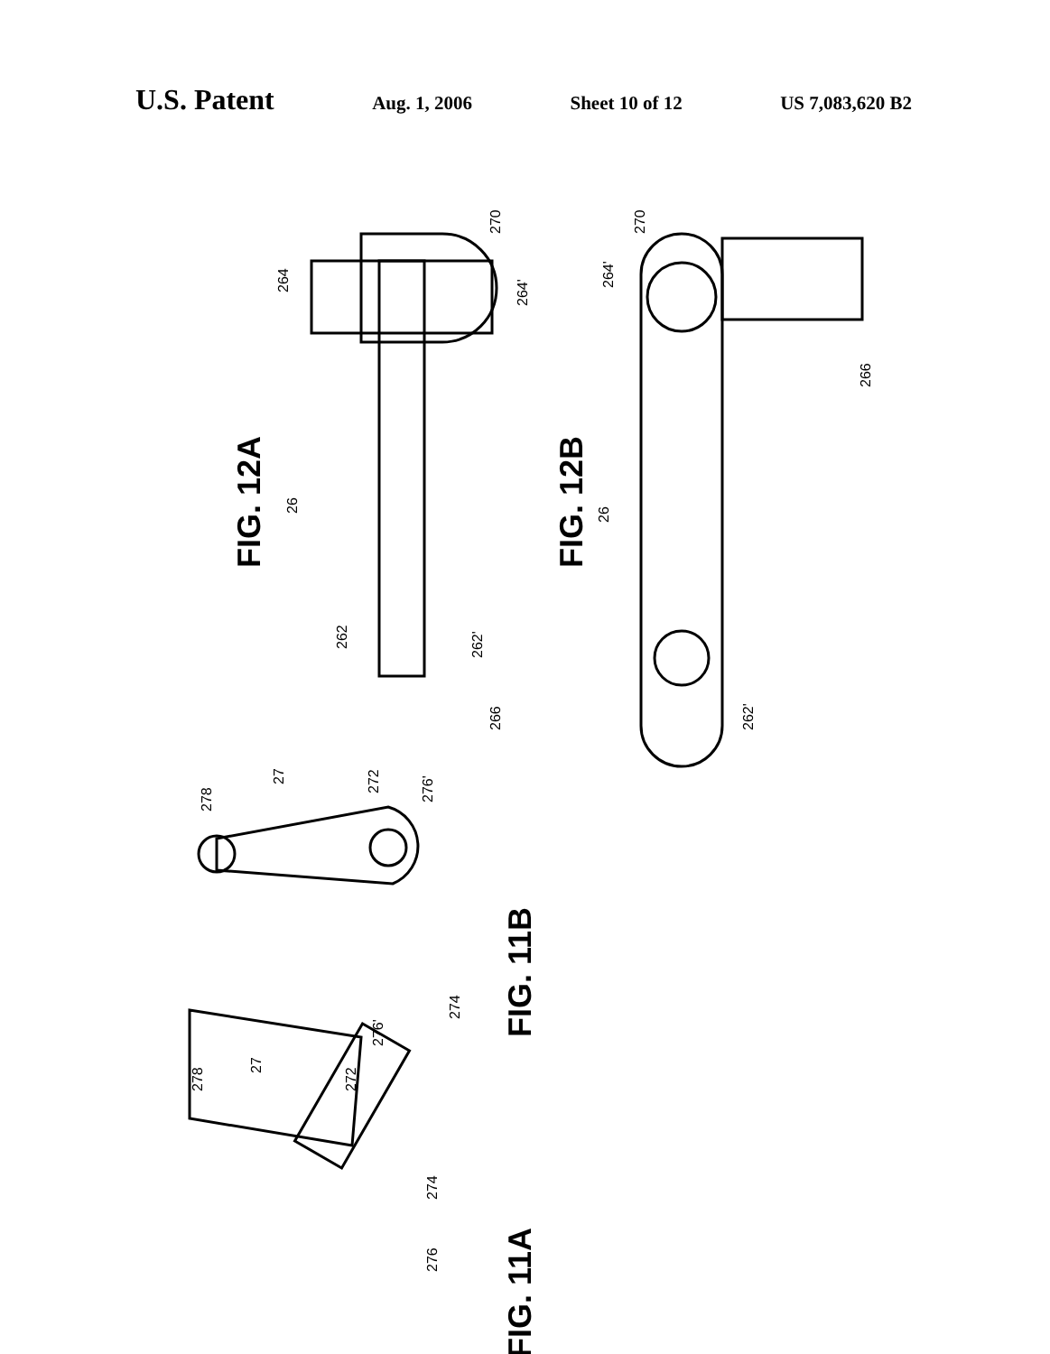U.S. Patent Aug. 1, 2006 Sheet 10 of 12 US 7,083,620 B2
FIG. 12A FIG. 12B
FIG. 11B
FIG. 11A
270
264
264'
26
262
262'
266
270
264'
266
26
262'
278
27
272
276'
274
278
27
272
276'
274
276